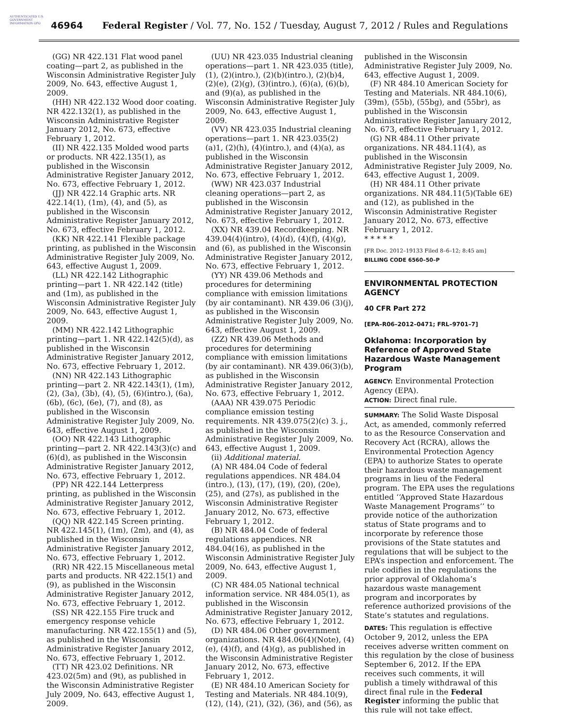AUTHENTICATED U.S. GOVERNMENT INFORMATION GPO
46964 Federal Register / Vol. 77, No. 152 / Tuesday, August 7, 2012 / Rules and Regulations
(GG) NR 422.131 Flat wood panel coating—part 2, as published in the Wisconsin Administrative Register July 2009, No. 643, effective August 1, 2009.
(HH) NR 422.132 Wood door coating. NR 422.132(1), as published in the Wisconsin Administrative Register January 2012, No. 673, effective February 1, 2012.
(II) NR 422.135 Molded wood parts or products. NR 422.135(1), as published in the Wisconsin Administrative Register January 2012, No. 673, effective February 1, 2012.
(JJ) NR 422.14 Graphic arts. NR 422.14(1), (1m), (4), and (5), as published in the Wisconsin Administrative Register January 2012, No. 673, effective February 1, 2012.
(KK) NR 422.141 Flexible package printing, as published in the Wisconsin Administrative Register July 2009, No. 643, effective August 1, 2009.
(LL) NR 422.142 Lithographic printing—part 1. NR 422.142 (title) and (1m), as published in the Wisconsin Administrative Register July 2009, No. 643, effective August 1, 2009.
(MM) NR 422.142 Lithographic printing—part 1. NR 422.142(5)(d), as published in the Wisconsin Administrative Register January 2012, No. 673, effective February 1, 2012.
(NN) NR 422.143 Lithographic printing—part 2. NR 422.143(1), (1m), (2), (3a), (3b), (4), (5), (6)(intro.), (6a), (6b), (6c), (6e), (7), and (8), as published in the Wisconsin Administrative Register July 2009, No. 643, effective August 1, 2009.
(OO) NR 422.143 Lithographic printing—part 2. NR 422.143(3)(c) and (6)(d), as published in the Wisconsin Administrative Register January 2012, No. 673, effective February 1, 2012.
(PP) NR 422.144 Letterpress printing, as published in the Wisconsin Administrative Register January 2012, No. 673, effective February 1, 2012.
(QQ) NR 422.145 Screen printing. NR 422.145(1), (1m), (2m), and (4), as published in the Wisconsin Administrative Register January 2012, No. 673, effective February 1, 2012.
(RR) NR 422.15 Miscellaneous metal parts and products. NR 422.15(1) and (9), as published in the Wisconsin Administrative Register January 2012, No. 673, effective February 1, 2012.
(SS) NR 422.155 Fire truck and emergency response vehicle manufacturing. NR 422.155(1) and (5), as published in the Wisconsin Administrative Register January 2012, No. 673, effective February 1, 2012.
(TT) NR 423.02 Definitions. NR 423.02(5m) and (9t), as published in the Wisconsin Administrative Register July 2009, No. 643, effective August 1, 2009.
(UU) NR 423.035 Industrial cleaning operations—part 1. NR 423.035 (title), (1), (2)(intro.), (2)(b)(intro.), (2)(b)4, (2)(e), (2)(g), (3)(intro.), (6)(a), (6)(b), and (9)(a), as published in the Wisconsin Administrative Register July 2009, No. 643, effective August 1, 2009.
(VV) NR 423.035 Industrial cleaning operations—part 1. NR 423.035(2)(a)1, (2)(h), (4)(intro.), and (4)(a), as published in the Wisconsin Administrative Register January 2012, No. 673, effective February 1, 2012.
(WW) NR 423.037 Industrial cleaning operations—part 2, as published in the Wisconsin Administrative Register January 2012, No. 673, effective February 1, 2012.
(XX) NR 439.04 Recordkeeping. NR 439.04(4)(intro), (4)(d), (4)(f), (4)(g), and (6), as published in the Wisconsin Administrative Register January 2012, No. 673, effective February 1, 2012.
(YY) NR 439.06 Methods and procedures for determining compliance with emission limitations (by air contaminant). NR 439.06 (3)(j), as published in the Wisconsin Administrative Register July 2009, No. 643, effective August 1, 2009.
(ZZ) NR 439.06 Methods and procedures for determining compliance with emission limitations (by air contaminant). NR 439.06(3)(b), as published in the Wisconsin Administrative Register January 2012, No. 673, effective February 1, 2012.
(AAA) NR 439.075 Periodic compliance emission testing requirements. NR 439.075(2)(c) 3. j., as published in the Wisconsin Administrative Register July 2009, No. 643, effective August 1, 2009.
(ii) Additional material.
(A) NR 484.04 Code of federal regulations appendices. NR 484.04 (intro.), (13), (17), (19), (20), (20e), (25), and (27s), as published in the Wisconsin Administrative Register January 2012, No. 673, effective February 1, 2012.
(B) NR 484.04 Code of federal regulations appendices. NR 484.04(16), as published in the Wisconsin Administrative Register July 2009, No. 643, effective August 1, 2009.
(C) NR 484.05 National technical information service. NR 484.05(1), as published in the Wisconsin Administrative Register January 2012, No. 673, effective February 1, 2012.
(D) NR 484.06 Other government organizations. NR 484.06(4)(Note), (4)(e), (4)(f), and (4)(g), as published in the Wisconsin Administrative Register January 2012, No. 673, effective February 1, 2012.
(E) NR 484.10 American Society for Testing and Materials. NR 484.10(9), (12), (14), (21), (32), (36), and (56), as
published in the Wisconsin Administrative Register July 2009, No. 643, effective August 1, 2009.
(F) NR 484.10 American Society for Testing and Materials. NR 484.10(6), (39m), (55b), (55bg), and (55br), as published in the Wisconsin Administrative Register January 2012, No. 673, effective February 1, 2012.
(G) NR 484.11 Other private organizations. NR 484.11(4), as published in the Wisconsin Administrative Register July 2009, No. 643, effective August 1, 2009.
(H) NR 484.11 Other private organizations. NR 484.11(5)(Table 6E) and (12), as published in the Wisconsin Administrative Register January 2012, No. 673, effective February 1, 2012.
* * * * *
[FR Doc. 2012–19133 Filed 8–6–12; 8:45 am]
BILLING CODE 6560–50–P
ENVIRONMENTAL PROTECTION AGENCY
40 CFR Part 272
[EPA–R06–2012–0471; FRL–9701–7]
Oklahoma: Incorporation by Reference of Approved State Hazardous Waste Management Program
AGENCY: Environmental Protection Agency (EPA).
ACTION: Direct final rule.
SUMMARY: The Solid Waste Disposal Act, as amended, commonly referred to as the Resource Conservation and Recovery Act (RCRA), allows the Environmental Protection Agency (EPA) to authorize States to operate their hazardous waste management programs in lieu of the Federal program. The EPA uses the regulations entitled ‘‘Approved State Hazardous Waste Management Programs’’ to provide notice of the authorization status of State programs and to incorporate by reference those provisions of the State statutes and regulations that will be subject to the EPA’s inspection and enforcement. The rule codifies in the regulations the prior approval of Oklahoma’s hazardous waste management program and incorporates by reference authorized provisions of the State’s statutes and regulations.
DATES: This regulation is effective October 9, 2012, unless the EPA receives adverse written comment on this regulation by the close of business September 6, 2012. If the EPA receives such comments, it will publish a timely withdrawal of this direct final rule in the Federal Register informing the public that this rule will not take effect.